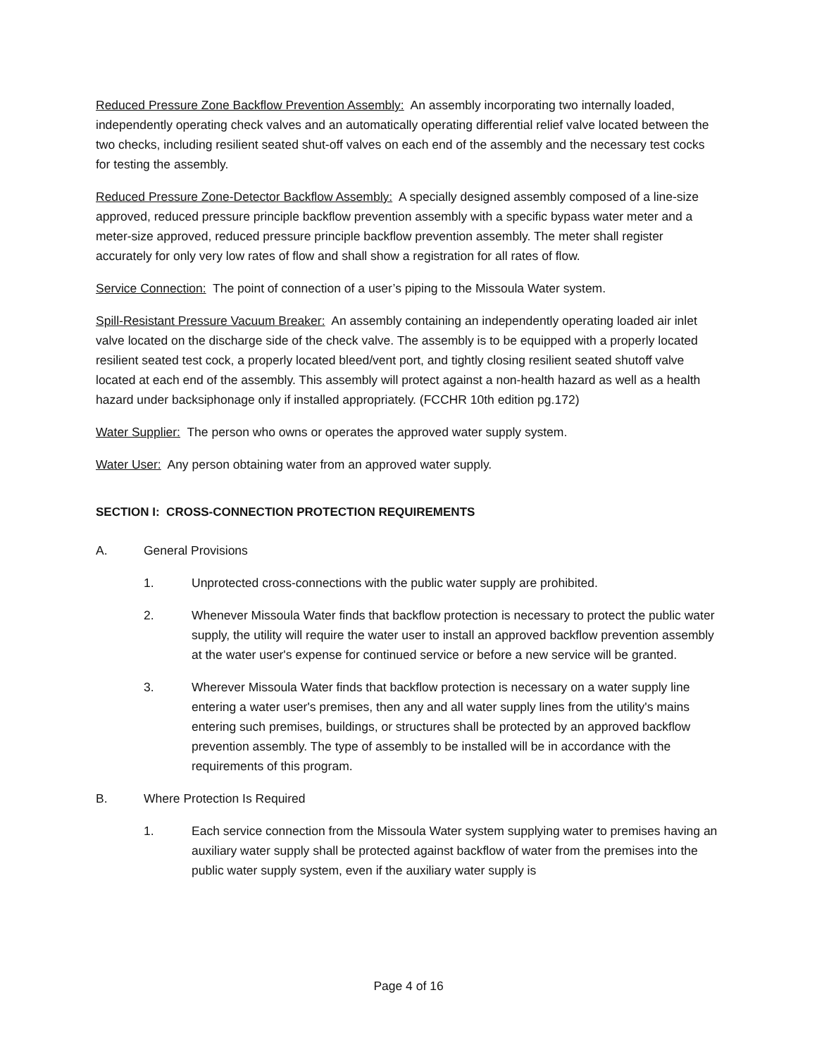Reduced Pressure Zone Backflow Prevention Assembly: An assembly incorporating two internally loaded, independently operating check valves and an automatically operating differential relief valve located between the two checks, including resilient seated shut-off valves on each end of the assembly and the necessary test cocks for testing the assembly.
Reduced Pressure Zone-Detector Backflow Assembly: A specially designed assembly composed of a line-size approved, reduced pressure principle backflow prevention assembly with a specific bypass water meter and a meter-size approved, reduced pressure principle backflow prevention assembly. The meter shall register accurately for only very low rates of flow and shall show a registration for all rates of flow.
Service Connection: The point of connection of a user’s piping to the Missoula Water system.
Spill-Resistant Pressure Vacuum Breaker: An assembly containing an independently operating loaded air inlet valve located on the discharge side of the check valve. The assembly is to be equipped with a properly located resilient seated test cock, a properly located bleed/vent port, and tightly closing resilient seated shutoff valve located at each end of the assembly. This assembly will protect against a non-health hazard as well as a health hazard under backsiphonage only if installed appropriately. (FCCHR 10th edition pg.172)
Water Supplier: The person who owns or operates the approved water supply system.
Water User: Any person obtaining water from an approved water supply.
SECTION I: CROSS-CONNECTION PROTECTION REQUIREMENTS
A. General Provisions
1. Unprotected cross-connections with the public water supply are prohibited.
2. Whenever Missoula Water finds that backflow protection is necessary to protect the public water supply, the utility will require the water user to install an approved backflow prevention assembly at the water user's expense for continued service or before a new service will be granted.
3. Wherever Missoula Water finds that backflow protection is necessary on a water supply line entering a water user's premises, then any and all water supply lines from the utility's mains entering such premises, buildings, or structures shall be protected by an approved backflow prevention assembly. The type of assembly to be installed will be in accordance with the requirements of this program.
B. Where Protection Is Required
1. Each service connection from the Missoula Water system supplying water to premises having an auxiliary water supply shall be protected against backflow of water from the premises into the public water supply system, even if the auxiliary water supply is
Page 4 of 16